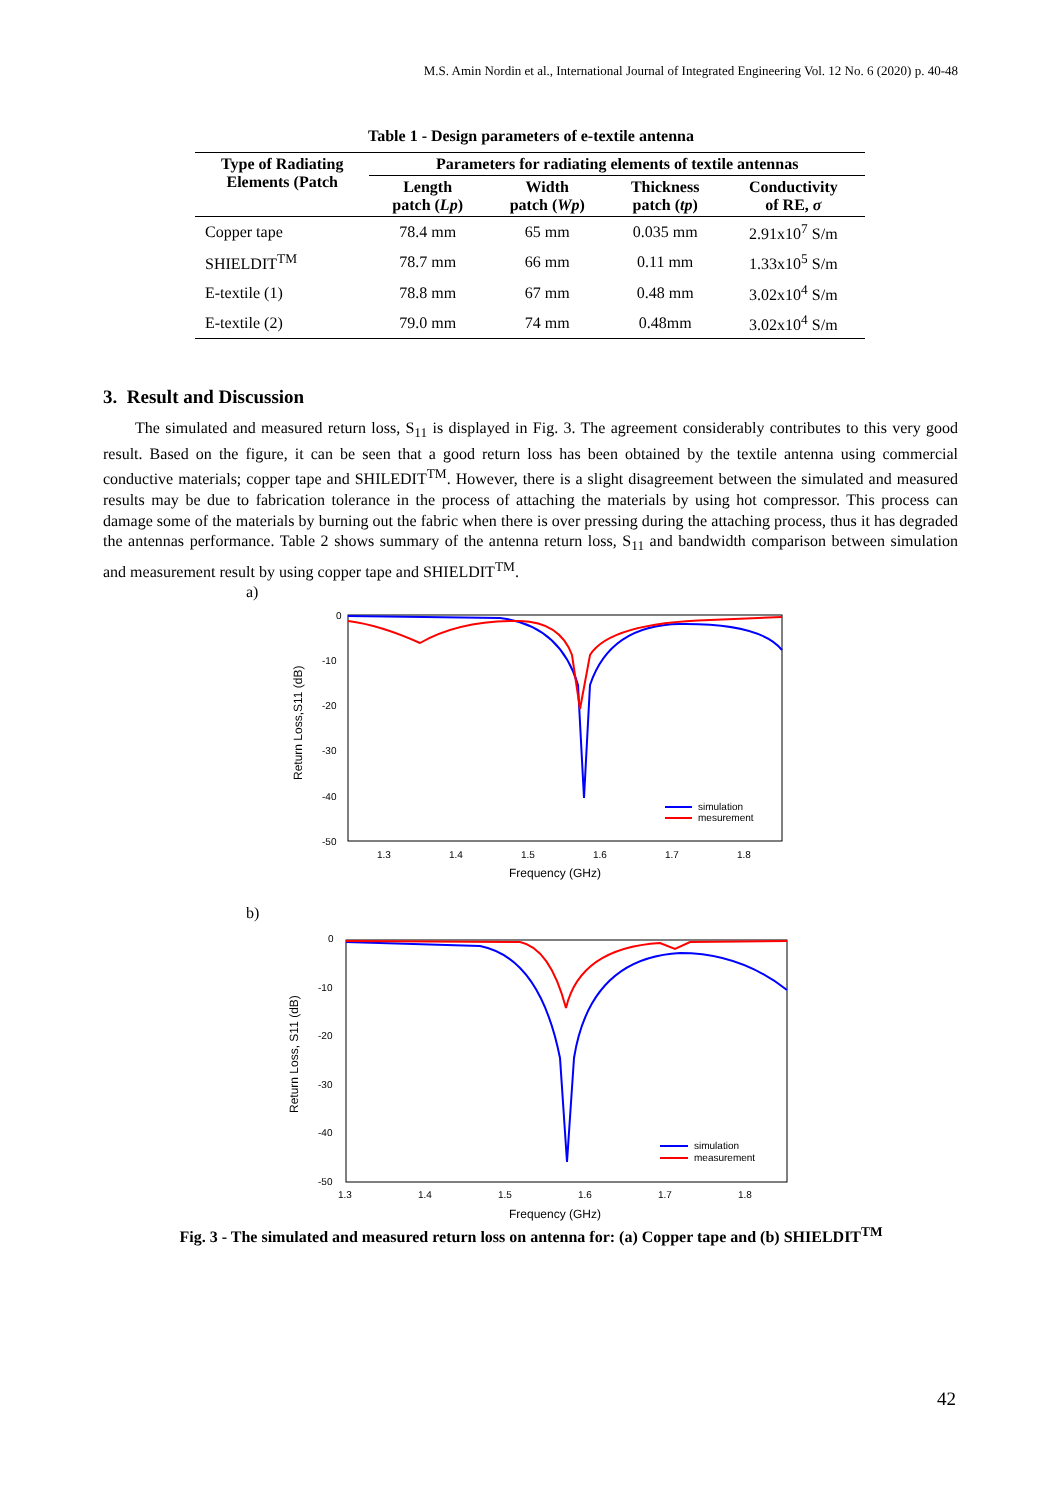M.S. Amin Nordin et al., International Journal of Integrated Engineering Vol. 12 No. 6 (2020) p. 40-48
Table 1 - Design parameters of e-textile antenna
| Type of Radiating Elements (Patch | Parameters for radiating elements of textile antennas | | | |
| --- | --- | --- | --- | --- |
| | Length patch ( Lp ) | Width patch ( Wp ) | Thickness patch ( tp ) | Conductivity of RE, σ |
| Copper tape | 78.4 mm | 65 mm | 0.035 mm | 2.91x10<sup>7</sup> S/m |
| SHIELDIT<sup>TM</sup> | 78.7 mm | 66 mm | 0.11 mm | 1.33x10<sup>5</sup> S/m |
| E-textile (1) | 78.8 mm | 67 mm | 0.48 mm | 3.02x10<sup>4</sup> S/m |
| E-textile (2) | 79.0 mm | 74 mm | 0.48mm | 3.02x10<sup>4</sup> S/m |
3. Result and Discussion
The simulated and measured return loss, S<sub>11</sub> is displayed in Fig. 3. The agreement considerably contributes to this very good result. Based on the figure, it can be seen that a good return loss has been obtained by the textile antenna using commercial conductive materials; copper tape and SHILEDIT<sup>TM</sup>. However, there is a slight disagreement between the simulated and measured results may be due to fabrication tolerance in the process of attaching the materials by using hot compressor. This process can damage some of the materials by burning out the fabric when there is over pressing during the attaching process, thus it has degraded the antennas performance. Table 2 shows summary of the antenna return loss, S<sub>11</sub> and bandwidth comparison between simulation and measurement result by using copper tape and SHIELDIT<sup>TM</sup>.
a)
0
-10
-20
-30
-40
-50
1.3
1.4
1.5
1.6
1.7
1.8
Frequency (GHz)
Return Loss,S11 (dB)
simulation
mesurement
b)
0
-10
-20
-30
-40
-50
1.3
1.4
1.5
1.6
1.7
1.8
Frequency (GHz)
Return Loss, S11 (dB)
simulation
measurement
Fig. 3 - The simulated and measured return loss on antenna for: (a) Copper tape and (b) SHIELDIT<sup>TM</sup>
42